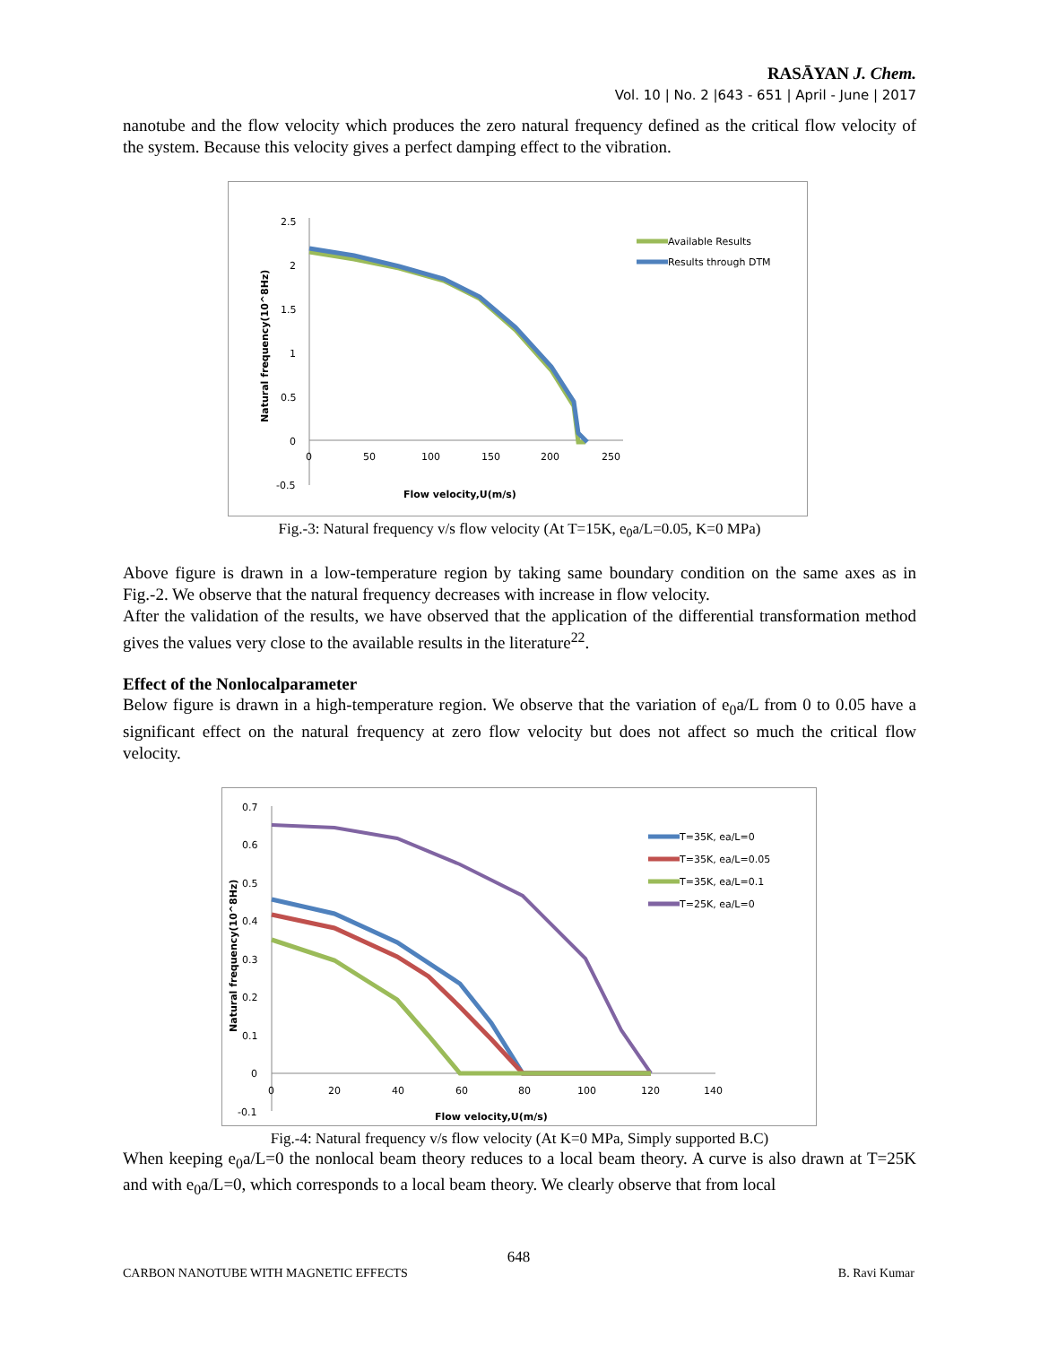RASĀYAN J. Chem.
Vol. 10 | No. 2 |643 - 651 | April - June | 2017
nanotube and the flow velocity which produces the zero natural frequency defined as the critical flow velocity of the system. Because this velocity gives a perfect damping effect to the vibration.
2.5
2
1.5
1
0.5
0
-0.5
0
50
100
150
200
250
Flow velocity,U(m/s)
Natural frequency(10^8Hz)
Available Results
Results through DTM
Fig.-3: Natural frequency v/s flow velocity (At T=15K, e<sub>0</sub>a/L=0.05, K=0 MPa)
Above figure is drawn in a low-temperature region by taking same boundary condition on the same axes as in Fig.-2. We observe that the natural frequency decreases with increase in flow velocity.
After the validation of the results, we have observed that the application of the differential transformation method gives the values very close to the available results in the literature<sup>22</sup>.
Effect of the Nonlocalparameter
Below figure is drawn in a high-temperature region. We observe that the variation of e<sub>0</sub>a/L from 0 to 0.05 have a significant effect on the natural frequency at zero flow velocity but does not affect so much the critical flow velocity.
0.7
0.6
0.5
0.4
0.3
0.2
0.1
0
-0.1
0
20
40
60
80
100
120
140
Flow velocity,U(m/s)
Natural frequency(10^8Hz)
T=35K, ea/L=0
T=35K, ea/L=0.05
T=35K, ea/L=0.1
T=25K, ea/L=0
Fig.-4: Natural frequency v/s flow velocity (At K=0 MPa, Simply supported B.C)
When keeping e<sub>0</sub>a/L=0 the nonlocal beam theory reduces to a local beam theory. A curve is also drawn at T=25K and with e<sub>0</sub>a/L=0, which corresponds to a local beam theory. We clearly observe that from local
648
CARBON NANOTUBE WITH MAGNETIC EFFECTS B. Ravi Kumar